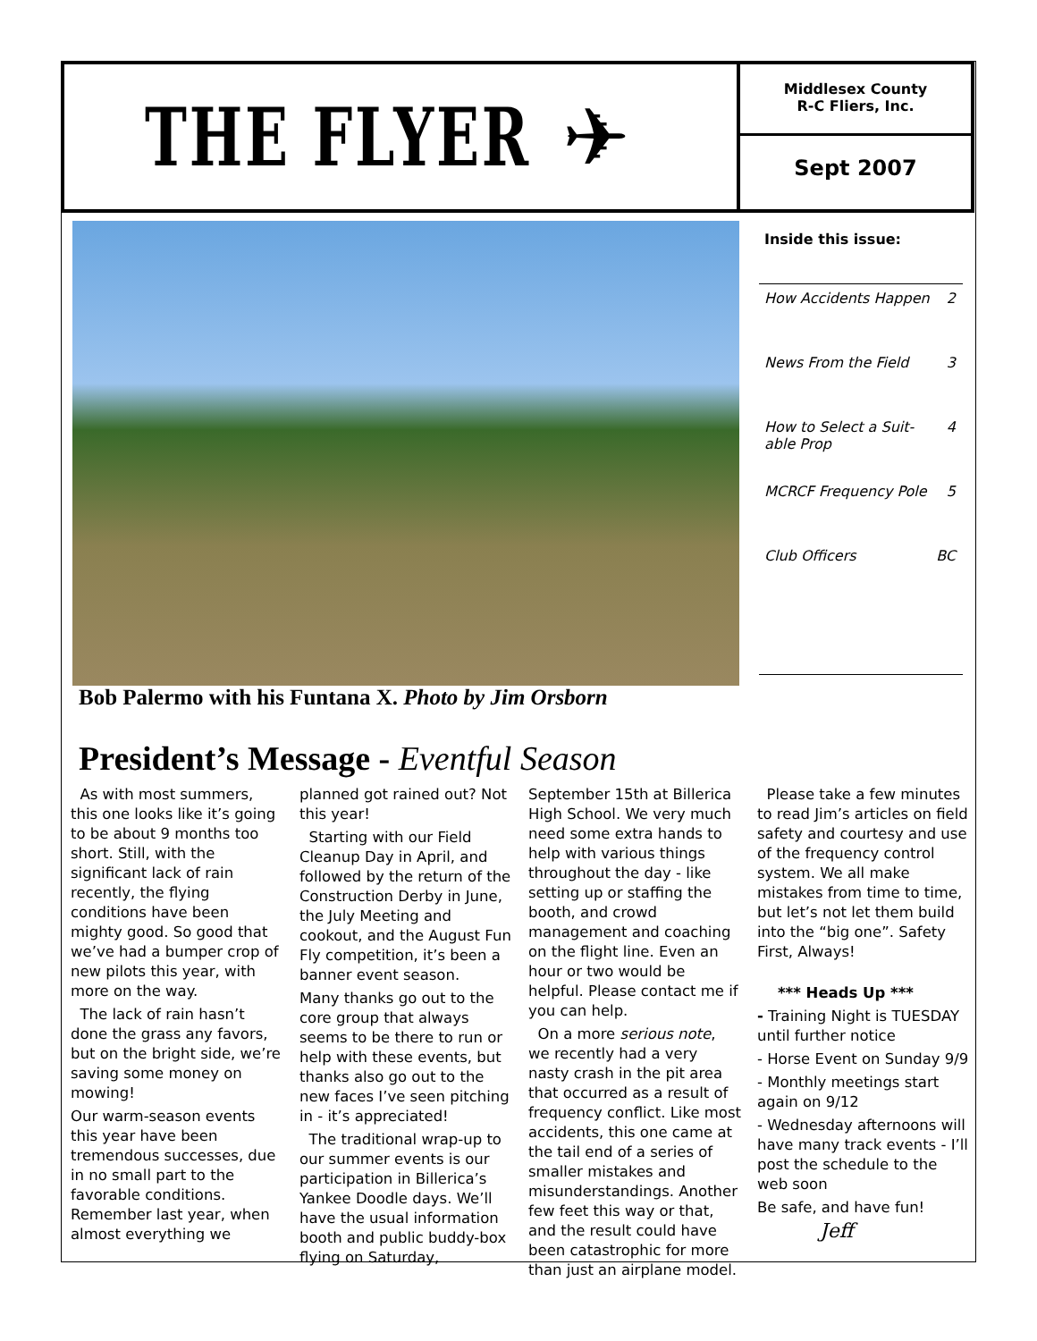THE FLYER ✈
Middlesex County
R-C Fliers, Inc.
Sept 2007
Bob Palermo with his Funtana X. Photo by Jim Orsborn
Inside this issue:
How Accidents Happen 2
News From the Field 3
How to Select a Suit-
able Prop 4
MCRCF Frequency Pole 5
Club Officers BC
President’s Message - Eventful Season
As with most summers, this one looks like it’s going to be about 9 months too short. Still, with the significant lack of rain recently, the flying conditions have been mighty good. So good that we’ve had a bumper crop of new pilots this year, with more on the way.
The lack of rain hasn’t done the grass any favors, but on the bright side, we’re saving some money on mowing!
Our warm-season events this year have been tremendous successes, due in no small part to the favorable conditions. Remember last year, when almost everything we planned got rained out? Not this year!
Starting with our Field Cleanup Day in April, and followed by the return of the Construction Derby in June, the July Meeting and cookout, and the August Fun Fly competition, it’s been a banner event season.
Many thanks go out to the core group that always seems to be there to run or help with these events, but thanks also go out to the new faces I’ve seen pitching in - it’s appreciated!
The traditional wrap-up to our summer events is our participation in Billerica’s Yankee Doodle days. We’ll have the usual information booth and public buddy-box flying on Saturday, September 15th at Billerica High School. We very much need some extra hands to help with various things throughout the day - like setting up or staffing the booth, and crowd management and coaching on the flight line. Even an hour or two would be helpful. Please contact me if you can help.
On a more serious note, we recently had a very nasty crash in the pit area that occurred as a result of frequency conflict. Like most accidents, this one came at the tail end of a series of smaller mistakes and misunderstandings. Another few feet this way or that, and the result could have been catastrophic for more than just an airplane model.
Please take a few minutes to read Jim’s articles on field safety and courtesy and use of the frequency control system. We all make mistakes from time to time, but let’s not let them build into the “big one”. Safety First, Always!
*** Heads Up ***
- Training Night is TUESDAY until further notice
- Horse Event on Sunday 9/9
- Monthly meetings start again on 9/12
- Wednesday afternoons will have many track events - I’ll post the schedule to the web soon
Be safe, and have fun!
Jeff